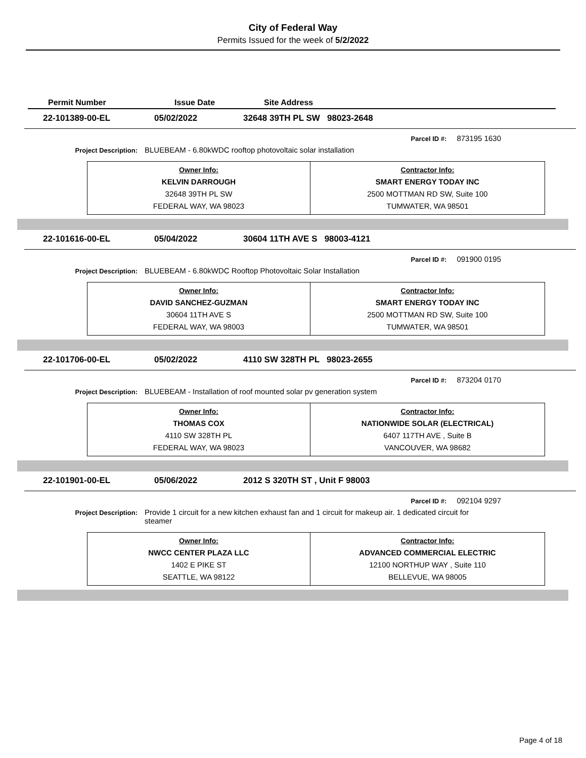City of Federal Way
Permits Issued for the week of 5/2/2022
Permit Number Issue Date Site Address
22-101389-00-EL 05/02/2022 32648 39TH PL SW 98023-2648
Parcel ID #: 873195 1630
Project Description: BLUEBEAM - 6.80kWDC rooftop photovoltaic solar installation
| Owner Info: KELVIN DARROUGH 32648 39TH PL SW FEDERAL WAY, WA 98023 | Contractor Info: SMART ENERGY TODAY INC 2500 MOTTMAN RD SW, Suite 100 TUMWATER, WA 98501 |
22-101616-00-EL 05/04/2022 30604 11TH AVE S 98003-4121
Parcel ID #: 091900 0195
Project Description: BLUEBEAM - 6.80kWDC Rooftop Photovoltaic Solar Installation
| Owner Info: DAVID SANCHEZ-GUZMAN 30604 11TH AVE S FEDERAL WAY, WA 98003 | Contractor Info: SMART ENERGY TODAY INC 2500 MOTTMAN RD SW, Suite 100 TUMWATER, WA 98501 |
22-101706-00-EL 05/02/2022 4110 SW 328TH PL 98023-2655
Parcel ID #: 873204 0170
Project Description: BLUEBEAM - Installation of roof mounted solar pv generation system
| Owner Info: THOMAS COX 4110 SW 328TH PL FEDERAL WAY, WA 98023 | Contractor Info: NATIONWIDE SOLAR (ELECTRICAL) 6407 117TH AVE , Suite B VANCOUVER, WA 98682 |
22-101901-00-EL 05/06/2022 2012 S 320TH ST , Unit F 98003
Parcel ID #: 092104 9297
Project Description: Provide 1 circuit for a new kitchen exhaust fan and 1 circuit for makeup air. 1 dedicated circuit for steamer
| Owner Info: NWCC CENTER PLAZA LLC 1402 E PIKE ST SEATTLE, WA 98122 | Contractor Info: ADVANCED COMMERCIAL ELECTRIC 12100 NORTHUP WAY , Suite 110 BELLEVUE, WA 98005 |
Page 4 of 18